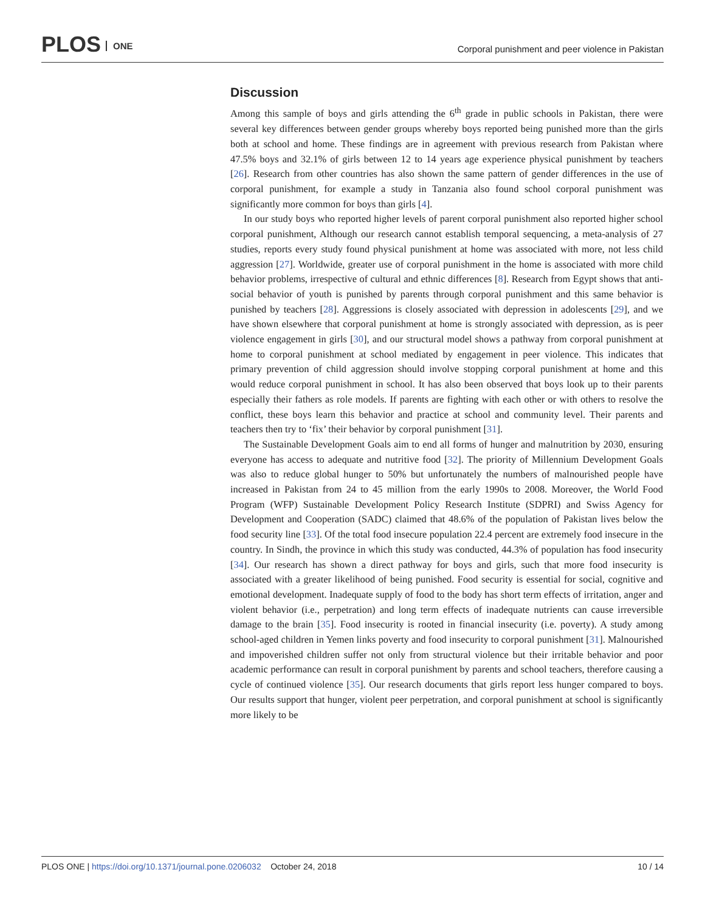PLOS ONE
Corporal punishment and peer violence in Pakistan
Discussion
Among this sample of boys and girls attending the 6<sup>th</sup> grade in public schools in Pakistan, there were several key differences between gender groups whereby boys reported being punished more than the girls both at school and home. These findings are in agreement with previous research from Pakistan where 47.5% boys and 32.1% of girls between 12 to 14 years age experience physical punishment by teachers [26]. Research from other countries has also shown the same pattern of gender differences in the use of corporal punishment, for example a study in Tanzania also found school corporal punishment was significantly more common for boys than girls [4].
In our study boys who reported higher levels of parent corporal punishment also reported higher school corporal punishment, Although our research cannot establish temporal sequencing, a meta-analysis of 27 studies, reports every study found physical punishment at home was associated with more, not less child aggression [27]. Worldwide, greater use of corporal punishment in the home is associated with more child behavior problems, irrespective of cultural and ethnic differences [8]. Research from Egypt shows that anti-social behavior of youth is punished by parents through corporal punishment and this same behavior is punished by teachers [28]. Aggressions is closely associated with depression in adolescents [29], and we have shown elsewhere that corporal punishment at home is strongly associated with depression, as is peer violence engagement in girls [30], and our structural model shows a pathway from corporal punishment at home to corporal punishment at school mediated by engagement in peer violence. This indicates that primary prevention of child aggression should involve stopping corporal punishment at home and this would reduce corporal punishment in school. It has also been observed that boys look up to their parents especially their fathers as role models. If parents are fighting with each other or with others to resolve the conflict, these boys learn this behavior and practice at school and community level. Their parents and teachers then try to ‘fix’ their behavior by corporal punishment [31].
The Sustainable Development Goals aim to end all forms of hunger and malnutrition by 2030, ensuring everyone has access to adequate and nutritive food [32]. The priority of Millennium Development Goals was also to reduce global hunger to 50% but unfortunately the numbers of malnourished people have increased in Pakistan from 24 to 45 million from the early 1990s to 2008. Moreover, the World Food Program (WFP) Sustainable Development Policy Research Institute (SDPRI) and Swiss Agency for Development and Cooperation (SADC) claimed that 48.6% of the population of Pakistan lives below the food security line [33]. Of the total food insecure population 22.4 percent are extremely food insecure in the country. In Sindh, the province in which this study was conducted, 44.3% of population has food insecurity [34]. Our research has shown a direct pathway for boys and girls, such that more food insecurity is associated with a greater likelihood of being punished. Food security is essential for social, cognitive and emotional development. Inadequate supply of food to the body has short term effects of irritation, anger and violent behavior (i.e., perpetration) and long term effects of inadequate nutrients can cause irreversible damage to the brain [35]. Food insecurity is rooted in financial insecurity (i.e. poverty). A study among school-aged children in Yemen links poverty and food insecurity to corporal punishment [31]. Malnourished and impoverished children suffer not only from structural violence but their irritable behavior and poor academic performance can result in corporal punishment by parents and school teachers, therefore causing a cycle of continued violence [35]. Our research documents that girls report less hunger compared to boys. Our results support that hunger, violent peer perpetration, and corporal punishment at school is significantly more likely to be
PLOS ONE | https://doi.org/10.1371/journal.pone.0206032 October 24, 2018
10 / 14